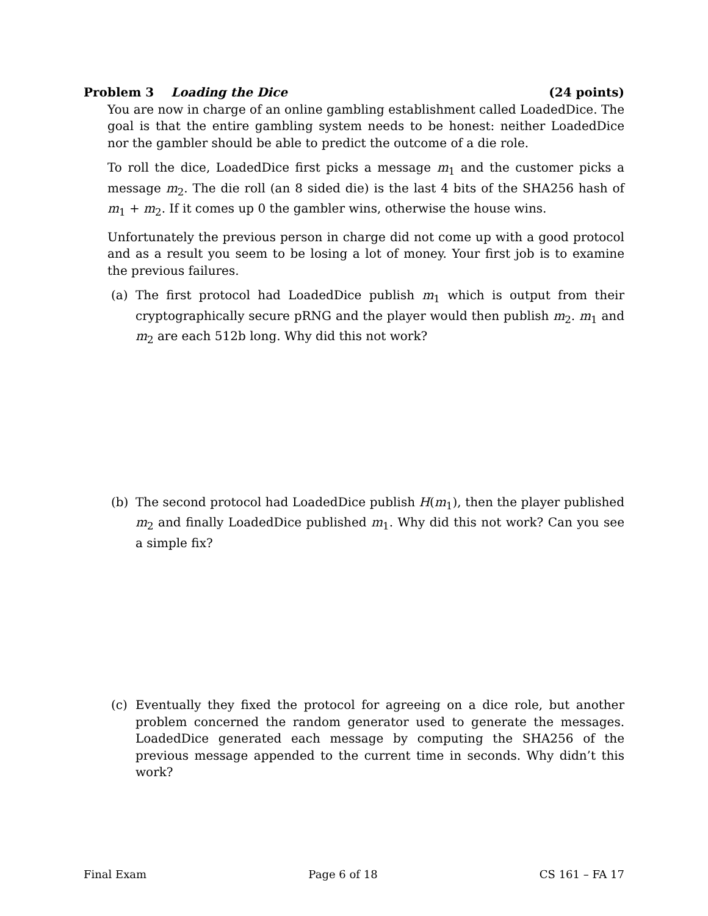Problem 3 Loading the Dice (24 points)
You are now in charge of an online gambling establishment called LoadedDice. The goal is that the entire gambling system needs to be honest: neither LoadedDice nor the gambler should be able to predict the outcome of a die role.
To roll the dice, LoadedDice first picks a message m<sub>1</sub> and the customer picks a message m<sub>2</sub>. The die roll (an 8 sided die) is the last 4 bits of the SHA256 hash of m<sub>1</sub> + m<sub>2</sub>. If it comes up 0 the gambler wins, otherwise the house wins.
Unfortunately the previous person in charge did not come up with a good protocol and as a result you seem to be losing a lot of money. Your first job is to examine the previous failures.
(a) The first protocol had LoadedDice publish m<sub>1</sub> which is output from their cryptographically secure pRNG and the player would then publish m<sub>2</sub>. m<sub>1</sub> and m<sub>2</sub> are each 512b long. Why did this not work?
(b) The second protocol had LoadedDice publish H(m<sub>1</sub>), then the player published m<sub>2</sub> and finally LoadedDice published m<sub>1</sub>. Why did this not work? Can you see a simple fix?
(c) Eventually they fixed the protocol for agreeing on a dice role, but another problem concerned the random generator used to generate the messages. LoadedDice generated each message by computing the SHA256 of the previous message appended to the current time in seconds. Why didn’t this work?
Final Exam Page 6 of 18 CS 161 – FA 17